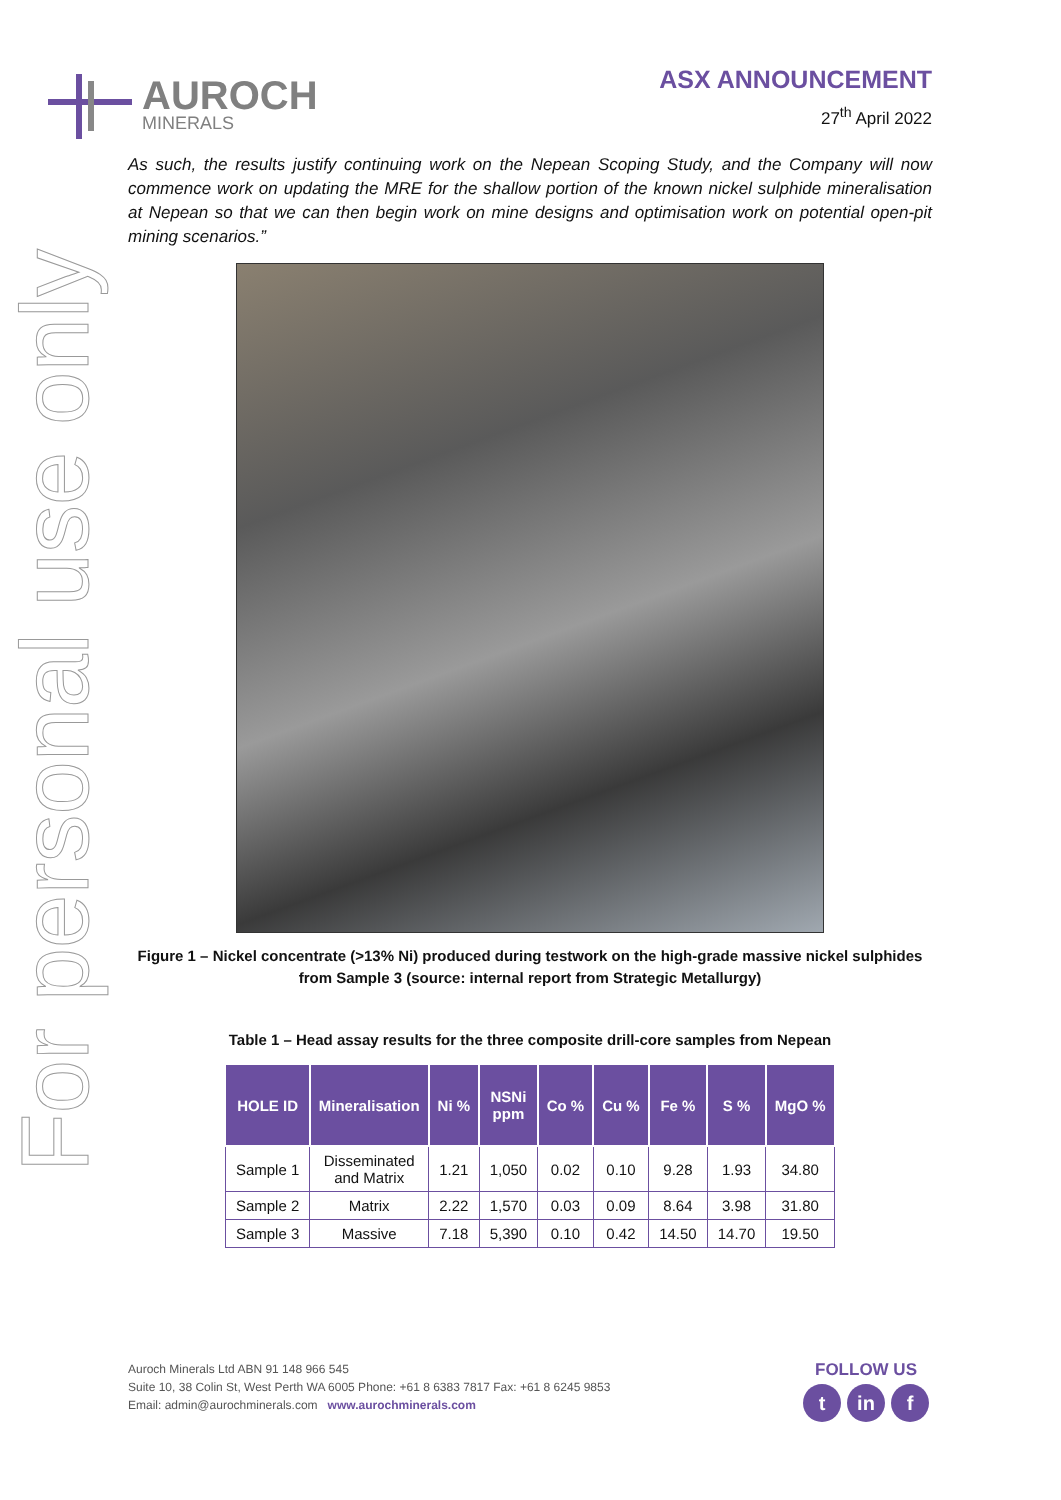For personal use only
AUROCH
MINERALS
ASX ANNOUNCEMENT
27<sup>th</sup> April 2022
As such, the results justify continuing work on the Nepean Scoping Study, and the Company will now commence work on updating the MRE for the shallow portion of the known nickel sulphide mineralisation at Nepean so that we can then begin work on mine designs and optimisation work on potential open-pit mining scenarios.”
Figure 1 – Nickel concentrate (>13% Ni) produced during testwork on the high-grade massive nickel sulphides from Sample 3 (source: internal report from Strategic Metallurgy)
Table 1 – Head assay results for the three composite drill-core samples from Nepean
| HOLE ID | Mineralisation | Ni % | NSNi ppm | Co % | Cu % | Fe % | S % | MgO % |
| --- | --- | --- | --- | --- | --- | --- | --- | --- |
| Sample 1 | Disseminated and Matrix | 1.21 | 1,050 | 0.02 | 0.10 | 9.28 | 1.93 | 34.80 |
| Sample 2 | Matrix | 2.22 | 1,570 | 0.03 | 0.09 | 8.64 | 3.98 | 31.80 |
| Sample 3 | Massive | 7.18 | 5,390 | 0.10 | 0.42 | 14.50 | 14.70 | 19.50 |
Auroch Minerals Ltd ABN 91 148 966 545
Suite 10, 38 Colin St, West Perth WA 6005 Phone: +61 8 6383 7817 Fax: +61 8 6245 9853
Email: admin@aurochminerals.com www.aurochminerals.com
FOLLOW US
tin f